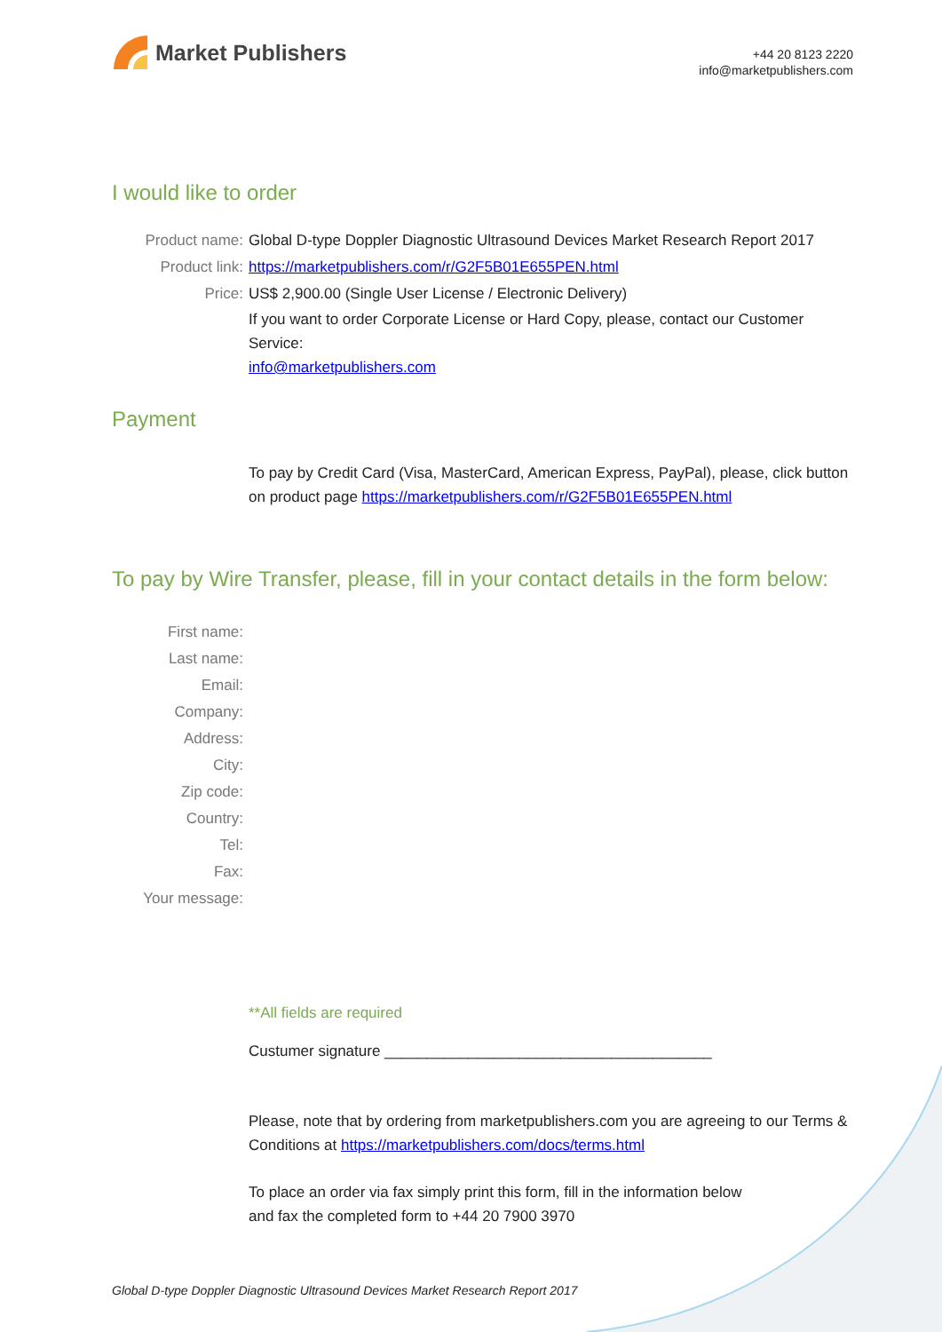Market Publishers
+44 20 8123 2220
info@marketpublishers.com
I would like to order
Product name: Global D-type Doppler Diagnostic Ultrasound Devices Market Research Report 2017
Product link: https://marketpublishers.com/r/G2F5B01E655PEN.html
Price: US$ 2,900.00 (Single User License / Electronic Delivery)
If you want to order Corporate License or Hard Copy, please, contact our Customer Service:
info@marketpublishers.com
Payment
To pay by Credit Card (Visa, MasterCard, American Express, PayPal), please, click button on product page https://marketpublishers.com/r/G2F5B01E655PEN.html
To pay by Wire Transfer, please, fill in your contact details in the form below:
First name:
Last name:
Email:
Company:
Address:
City:
Zip code:
Country:
Tel:
Fax:
Your message:
**All fields are required
Custumer signature _______________________________________
Please, note that by ordering from marketpublishers.com you are agreeing to our Terms & Conditions at https://marketpublishers.com/docs/terms.html
To place an order via fax simply print this form, fill in the information below
and fax the completed form to +44 20 7900 3970
Global D-type Doppler Diagnostic Ultrasound Devices Market Research Report 2017